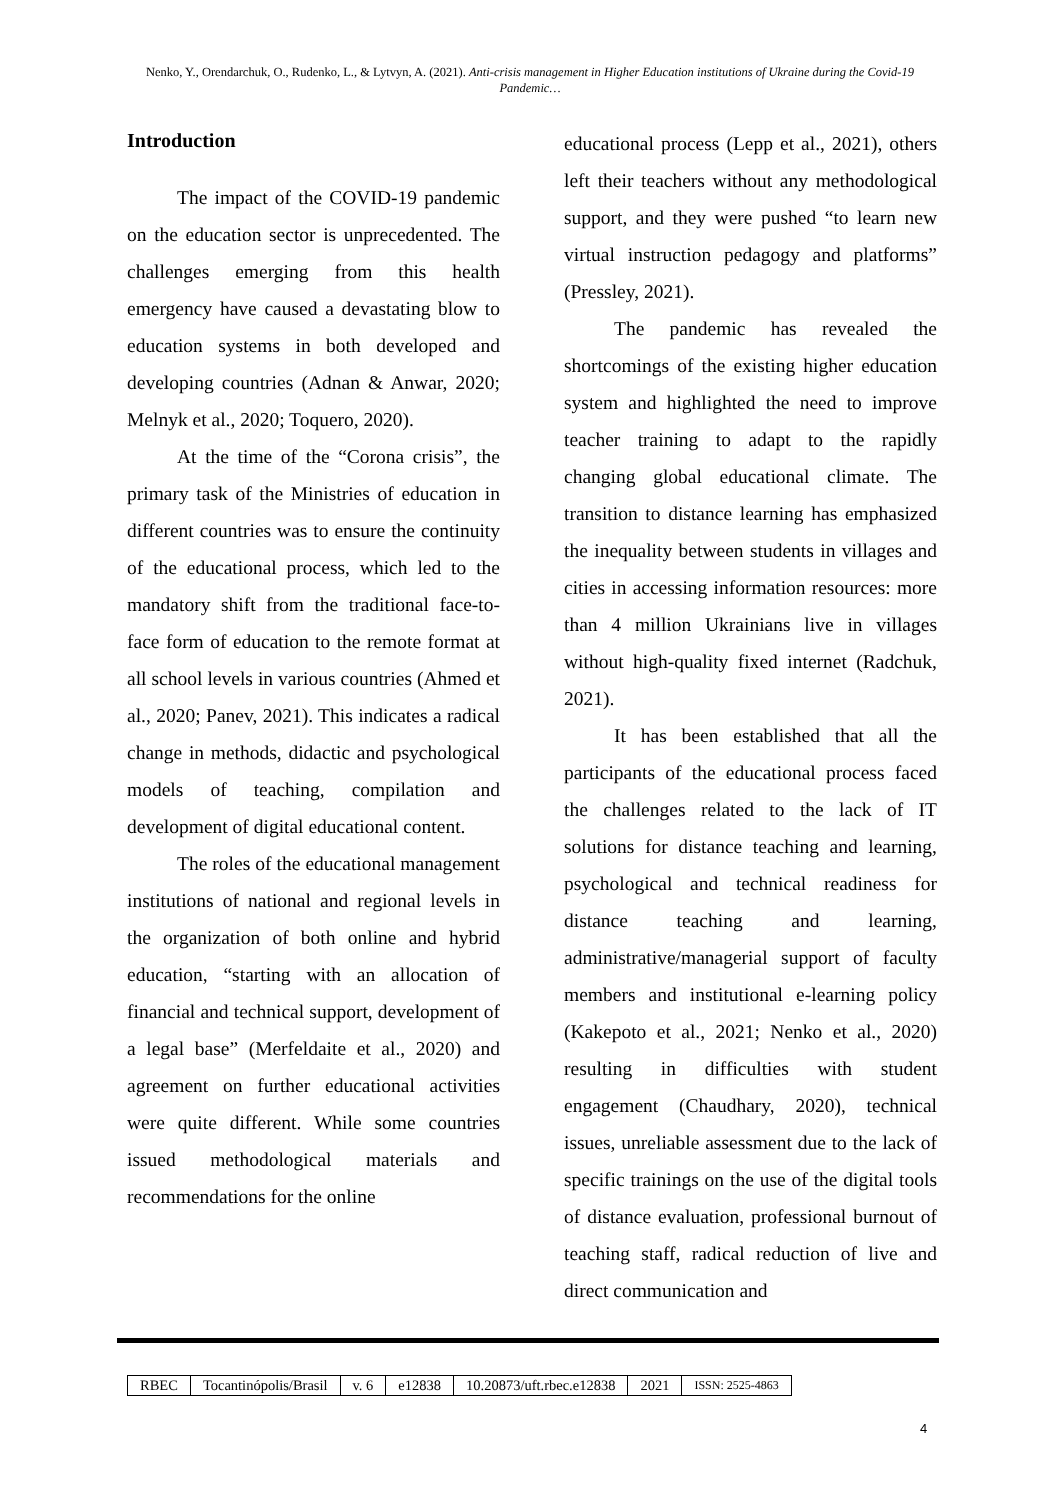Nenko, Y., Orendarchuk, O., Rudenko, L., & Lytvyn, A. (2021). Anti-crisis management in Higher Education institutions of Ukraine during the Covid-19 Pandemic…
Introduction
The impact of the COVID-19 pandemic on the education sector is unprecedented. The challenges emerging from this health emergency have caused a devastating blow to education systems in both developed and developing countries (Adnan & Anwar, 2020; Melnyk et al., 2020; Toquero, 2020).
At the time of the “Corona crisis”, the primary task of the Ministries of education in different countries was to ensure the continuity of the educational process, which led to the mandatory shift from the traditional face-to-face form of education to the remote format at all school levels in various countries (Ahmed et al., 2020; Panev, 2021). This indicates a radical change in methods, didactic and psychological models of teaching, compilation and development of digital educational content.
The roles of the educational management institutions of national and regional levels in the organization of both online and hybrid education, “starting with an allocation of financial and technical support, development of a legal base” (Merfeldaite et al., 2020) and agreement on further educational activities were quite different. While some countries issued methodological materials and recommendations for the online
educational process (Lepp et al., 2021), others left their teachers without any methodological support, and they were pushed “to learn new virtual instruction pedagogy and platforms” (Pressley, 2021).
The pandemic has revealed the shortcomings of the existing higher education system and highlighted the need to improve teacher training to adapt to the rapidly changing global educational climate. The transition to distance learning has emphasized the inequality between students in villages and cities in accessing information resources: more than 4 million Ukrainians live in villages without high-quality fixed internet (Radchuk, 2021).
It has been established that all the participants of the educational process faced the challenges related to the lack of IT solutions for distance teaching and learning, psychological and technical readiness for distance teaching and learning, administrative/managerial support of faculty members and institutional e-learning policy (Kakepoto et al., 2021; Nenko et al., 2020) resulting in difficulties with student engagement (Chaudhary, 2020), technical issues, unreliable assessment due to the lack of specific trainings on the use of the digital tools of distance evaluation, professional burnout of teaching staff, radical reduction of live and direct communication and
| RBEC | Tocantinópolis/Brasil | v. 6 | e12838 | 10.20873/uft.rbec.e12838 | 2021 | ISSN: 2525-4863 |
4